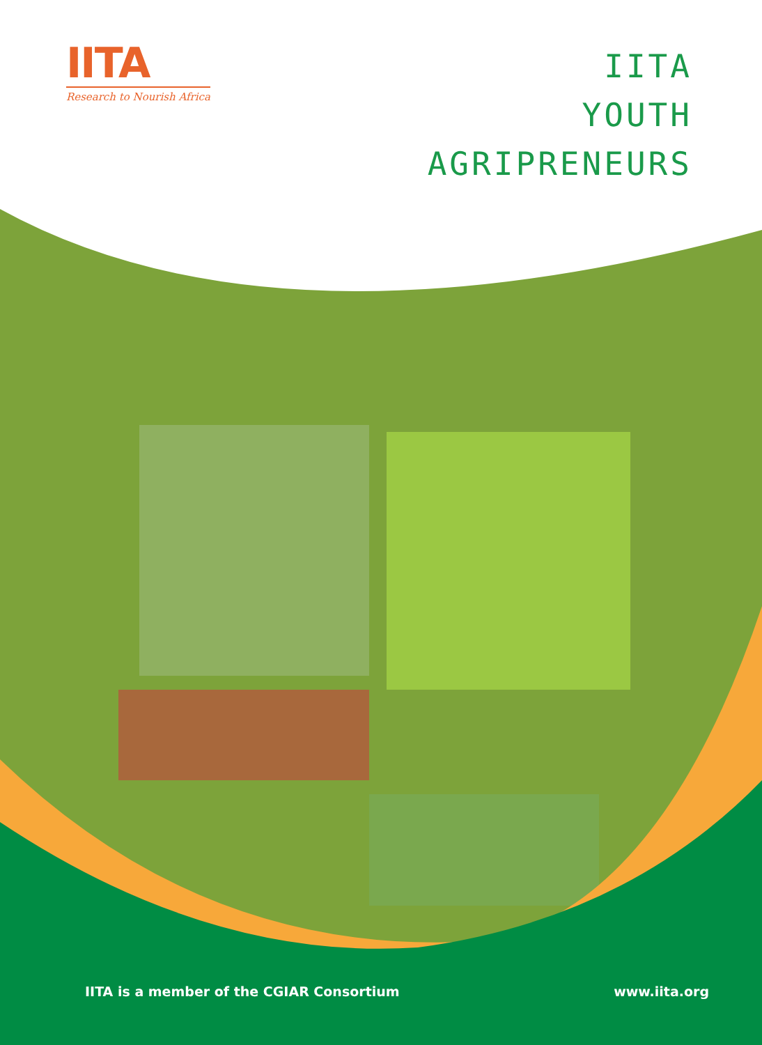IITA
Research to Nourish Africa
IITA
YOUTH
AGRIPRENEURS
IITA is a member of the CGIAR Consortium www.iita.org